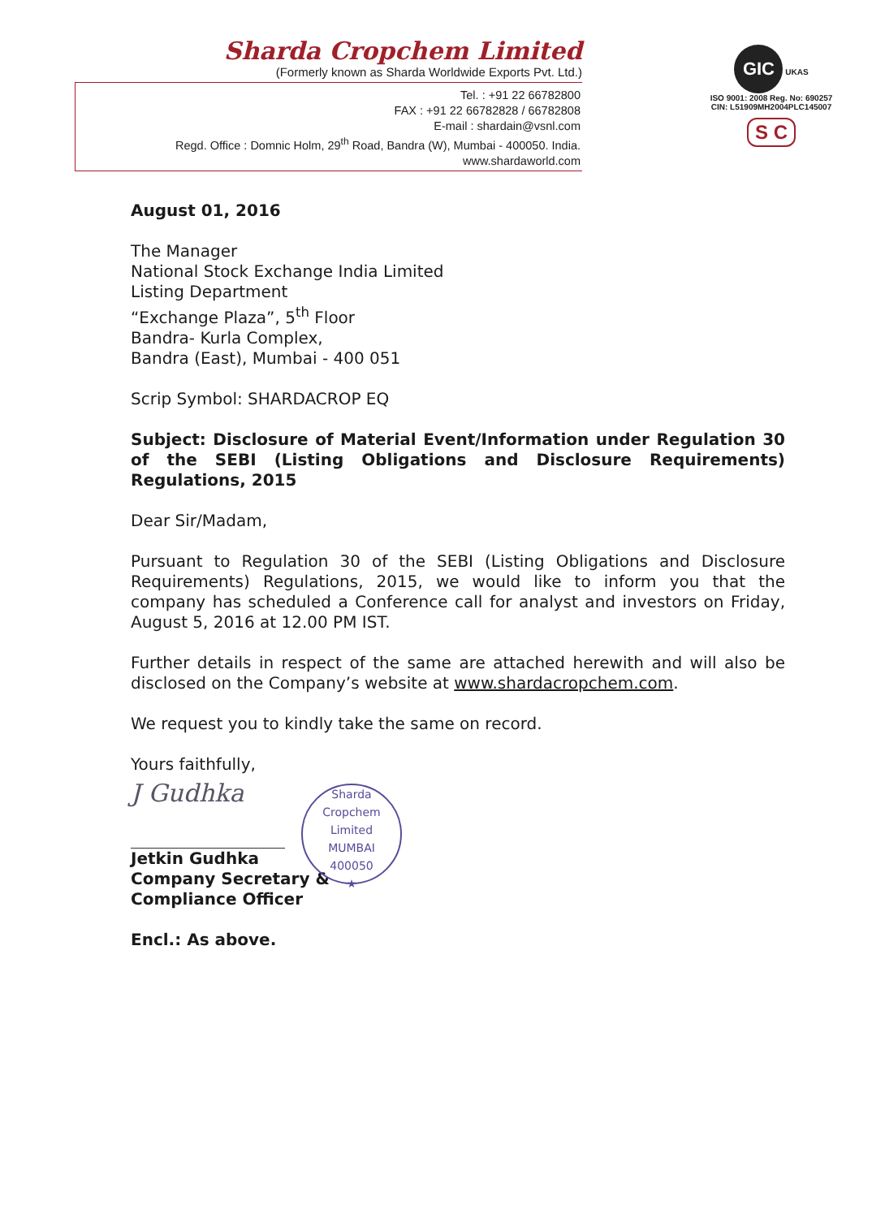Sharda Cropchem Limited
(Formerly known as Sharda Worldwide Exports Pvt. Ltd.)
Tel. : +91 22 66782800
FAX : +91 22 66782828 / 66782808
E-mail : shardain@vsnl.com
Regd. Office : Domnic Holm, 29<sup>th</sup> Road, Bandra (W), Mumbai - 400050. India.
www.shardaworld.com
GIC UKAS
ISO 9001: 2008 Reg. No: 690257
CIN: L51909MH2004PLC145007
S C
August 01, 2016
The Manager
National Stock Exchange India Limited
Listing Department
“Exchange Plaza”, 5<sup>th</sup> Floor
Bandra- Kurla Complex,
Bandra (East), Mumbai - 400 051
Scrip Symbol: SHARDACROP EQ
Subject: Disclosure of Material Event/Information under Regulation 30 of the SEBI (Listing Obligations and Disclosure Requirements) Regulations, 2015
Dear Sir/Madam,
Pursuant to Regulation 30 of the SEBI (Listing Obligations and Disclosure Requirements) Regulations, 2015, we would like to inform you that the company has scheduled a Conference call for analyst and investors on Friday, August 5, 2016 at 12.00 PM IST.
Further details in respect of the same are attached herewith and will also be disclosed on the Company’s website at www.shardacropchem.com.
We request you to kindly take the same on record.
Yours faithfully,
J Gudhka
Sharda Cropchem Limited
MUMBAI
400050
★
Jetkin Gudhka
Company Secretary &
Compliance Officer
Encl.: As above.